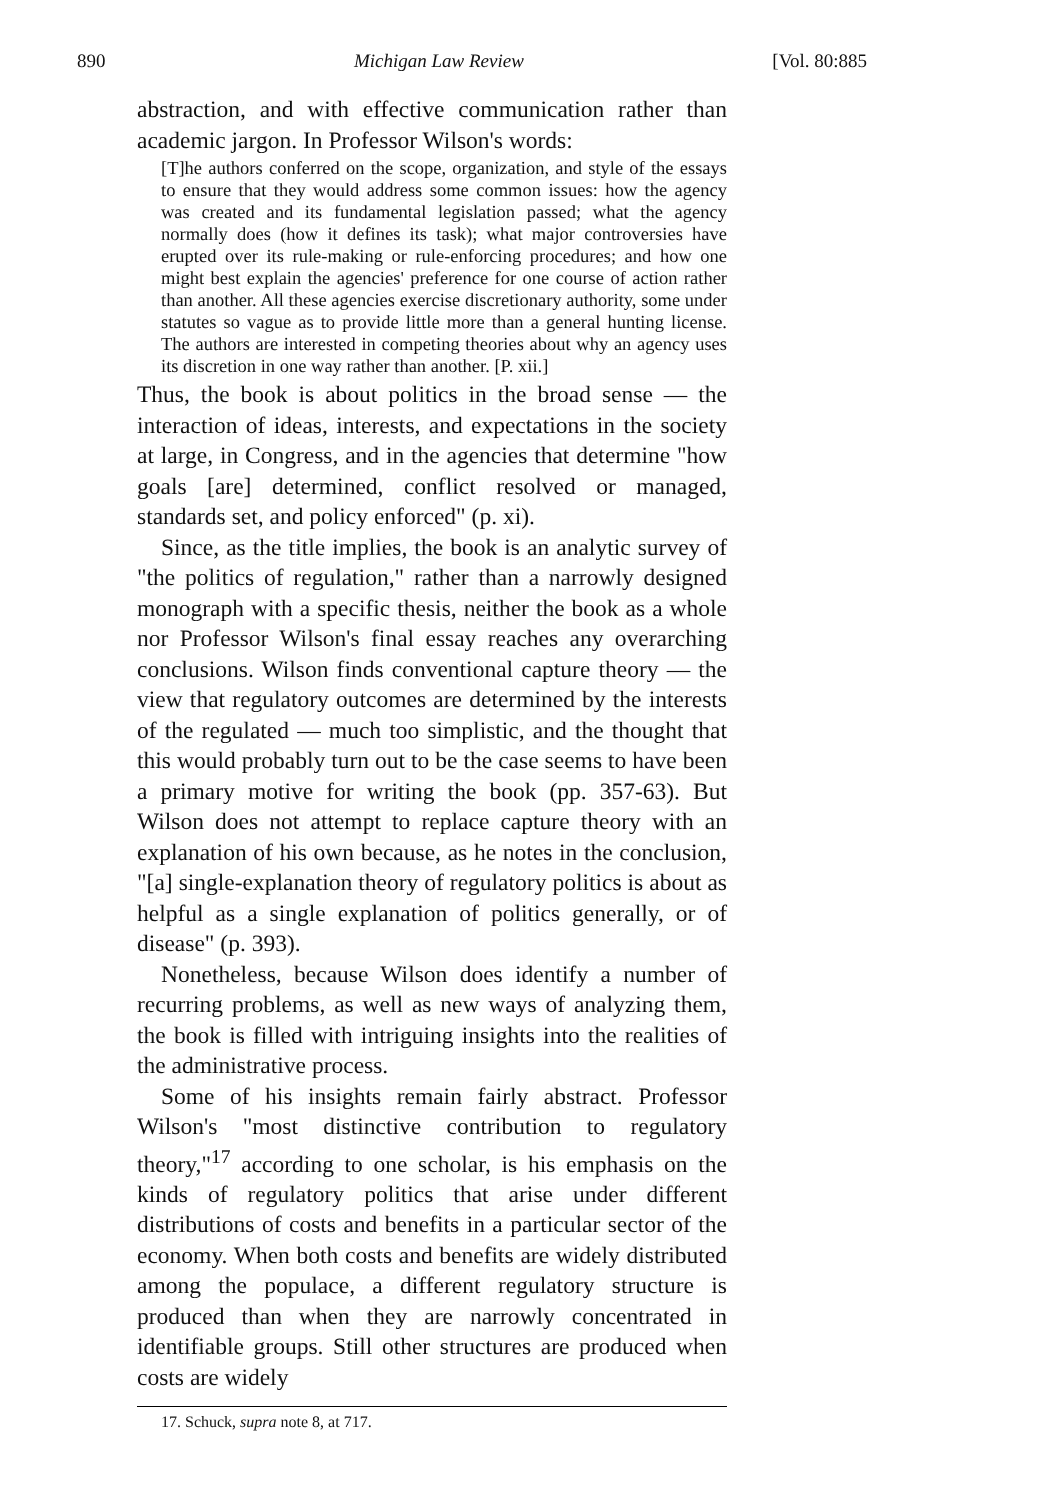890 Michigan Law Review [Vol. 80:885
abstraction, and with effective communication rather than academic jargon. In Professor Wilson's words:
[T]he authors conferred on the scope, organization, and style of the essays to ensure that they would address some common issues: how the agency was created and its fundamental legislation passed; what the agency normally does (how it defines its task); what major controversies have erupted over its rule-making or rule-enforcing procedures; and how one might best explain the agencies' preference for one course of action rather than another. All these agencies exercise discretionary authority, some under statutes so vague as to provide little more than a general hunting license. The authors are interested in competing theories about why an agency uses its discretion in one way rather than another. [P. xii.]
Thus, the book is about politics in the broad sense — the interaction of ideas, interests, and expectations in the society at large, in Congress, and in the agencies that determine "how goals [are] determined, conflict resolved or managed, standards set, and policy enforced" (p. xi).
Since, as the title implies, the book is an analytic survey of "the politics of regulation," rather than a narrowly designed monograph with a specific thesis, neither the book as a whole nor Professor Wilson's final essay reaches any overarching conclusions. Wilson finds conventional capture theory — the view that regulatory outcomes are determined by the interests of the regulated — much too simplistic, and the thought that this would probably turn out to be the case seems to have been a primary motive for writing the book (pp. 357-63). But Wilson does not attempt to replace capture theory with an explanation of his own because, as he notes in the conclusion, "[a] single-explanation theory of regulatory politics is about as helpful as a single explanation of politics generally, or of disease" (p. 393).
Nonetheless, because Wilson does identify a number of recurring problems, as well as new ways of analyzing them, the book is filled with intriguing insights into the realities of the administrative process.
Some of his insights remain fairly abstract. Professor Wilson's "most distinctive contribution to regulatory theory,"<sup>17</sup> according to one scholar, is his emphasis on the kinds of regulatory politics that arise under different distributions of costs and benefits in a particular sector of the economy. When both costs and benefits are widely distributed among the populace, a different regulatory structure is produced than when they are narrowly concentrated in identifiable groups. Still other structures are produced when costs are widely
17. Schuck, supra note 8, at 717.